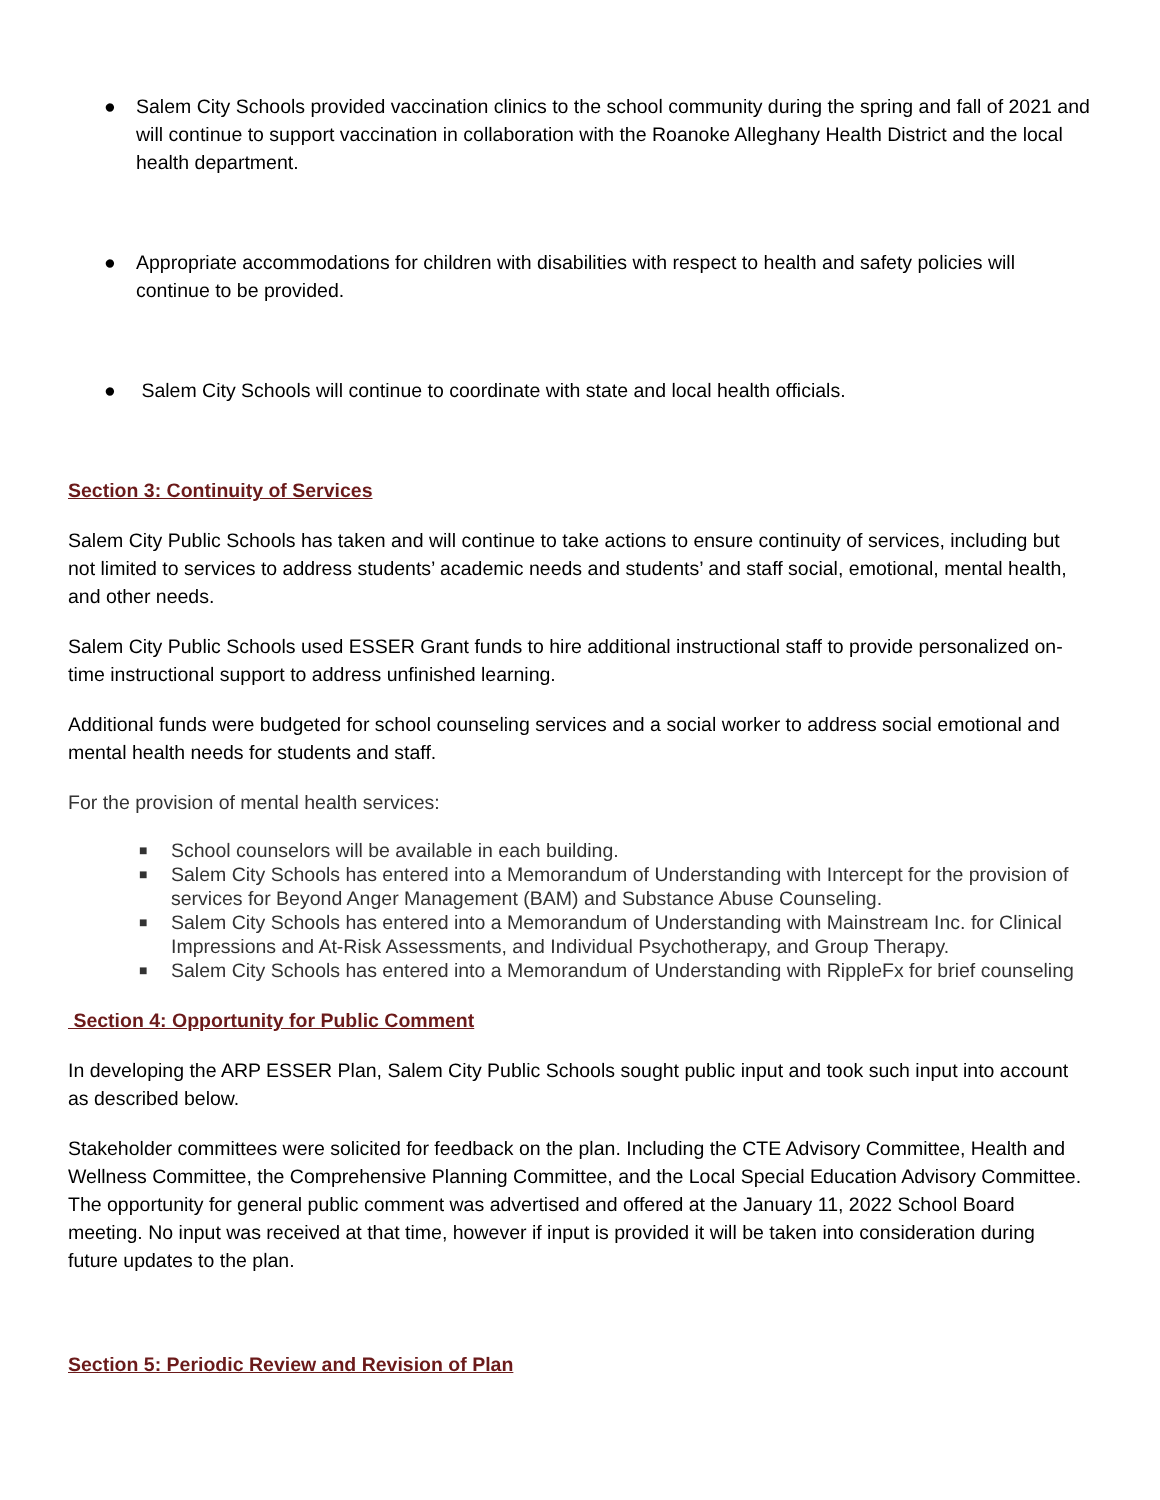● Salem City Schools provided vaccination clinics to the school community during the spring and fall of 2021 and will continue to support vaccination in collaboration with the Roanoke Alleghany Health District and the local health department.
● Appropriate accommodations for children with disabilities with respect to health and safety policies will continue to be provided.
● Salem City Schools will continue to coordinate with state and local health officials.
Section 3: Continuity of Services
Salem City Public Schools has taken and will continue to take actions to ensure continuity of services, including but not limited to services to address students’ academic needs and students’ and staff social, emotional, mental health, and other needs.
Salem City Public Schools used ESSER Grant funds to hire additional instructional staff to provide personalized on-time instructional support to address unfinished learning.
Additional funds were budgeted for school counseling services and a social worker to address social emotional and mental health needs for students and staff.
For the provision of mental health services:
■ School counselors will be available in each building.
■ Salem City Schools has entered into a Memorandum of Understanding with Intercept for the provision of services for Beyond Anger Management (BAM) and Substance Abuse Counseling.
■ Salem City Schools has entered into a Memorandum of Understanding with Mainstream Inc. for Clinical Impressions and At-Risk Assessments, and Individual Psychotherapy, and Group Therapy.
■ Salem City Schools has entered into a Memorandum of Understanding with RippleFx for brief counseling
Section 4: Opportunity for Public Comment
In developing the ARP ESSER Plan, Salem City Public Schools sought public input and took such input into account as described below.
Stakeholder committees were solicited for feedback on the plan. Including the CTE Advisory Committee, Health and Wellness Committee, the Comprehensive Planning Committee, and the Local Special Education Advisory Committee. The opportunity for general public comment was advertised and offered at the January 11, 2022 School Board meeting. No input was received at that time, however if input is provided it will be taken into consideration during future updates to the plan.
Section 5: Periodic Review and Revision of Plan